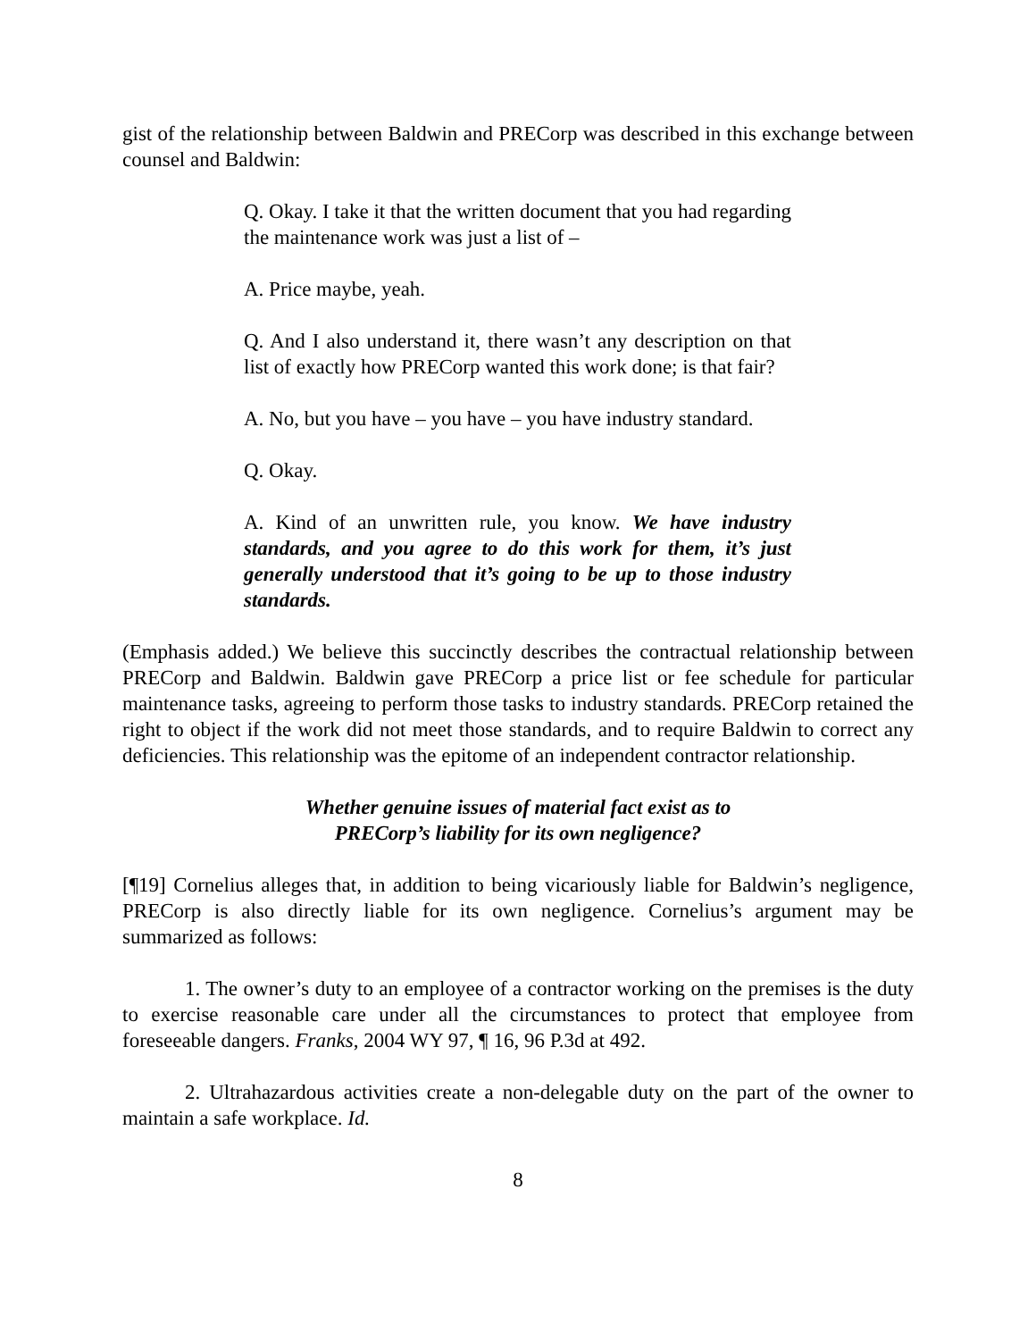gist of the relationship between Baldwin and PRECorp was described in this exchange between counsel and Baldwin:
Q. Okay. I take it that the written document that you had regarding the maintenance work was just a list of –
A. Price maybe, yeah.
Q. And I also understand it, there wasn’t any description on that list of exactly how PRECorp wanted this work done; is that fair?
A. No, but you have – you have – you have industry standard.
Q. Okay.
A. Kind of an unwritten rule, you know. We have industry standards, and you agree to do this work for them, it’s just generally understood that it’s going to be up to those industry standards.
(Emphasis added.) We believe this succinctly describes the contractual relationship between PRECorp and Baldwin. Baldwin gave PRECorp a price list or fee schedule for particular maintenance tasks, agreeing to perform those tasks to industry standards. PRECorp retained the right to object if the work did not meet those standards, and to require Baldwin to correct any deficiencies. This relationship was the epitome of an independent contractor relationship.
Whether genuine issues of material fact exist as to
PRECorp’s liability for its own negligence?
[¶19] Cornelius alleges that, in addition to being vicariously liable for Baldwin’s negligence, PRECorp is also directly liable for its own negligence. Cornelius’s argument may be summarized as follows:
1. The owner’s duty to an employee of a contractor working on the premises is the duty to exercise reasonable care under all the circumstances to protect that employee from foreseeable dangers. Franks, 2004 WY 97, ¶ 16, 96 P.3d at 492.
2. Ultrahazardous activities create a non-delegable duty on the part of the owner to maintain a safe workplace. Id.
8